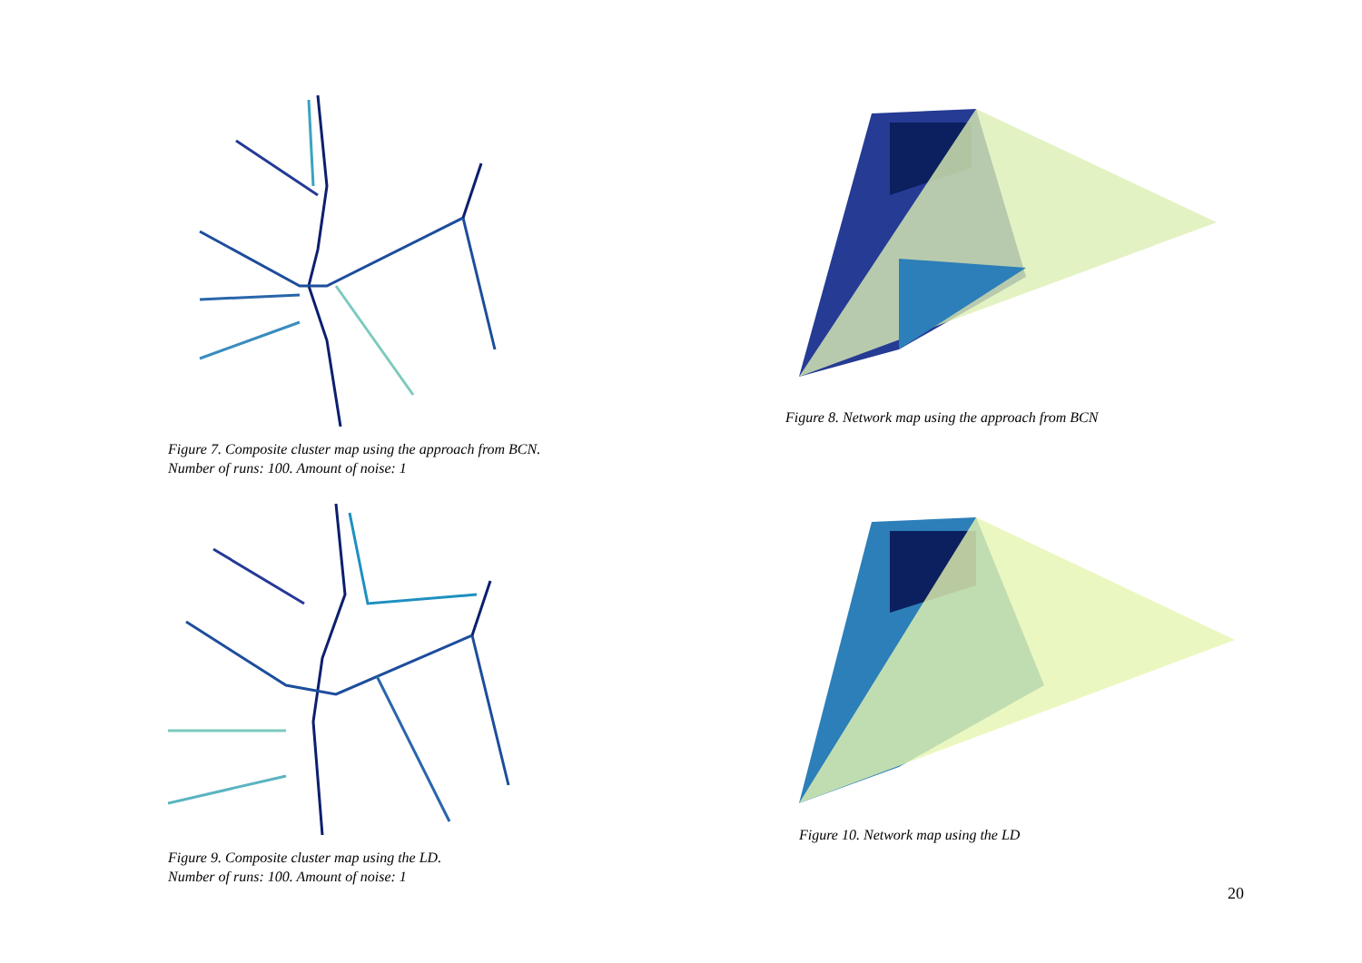Figure 7. Composite cluster map using the approach from BCN.
Number of runs: 100. Amount of noise: 1
Figure 8. Network map using the approach from BCN
Figure 9. Composite cluster map using the LD.
Number of runs: 100. Amount of noise: 1
Figure 10. Network map using the LD
20